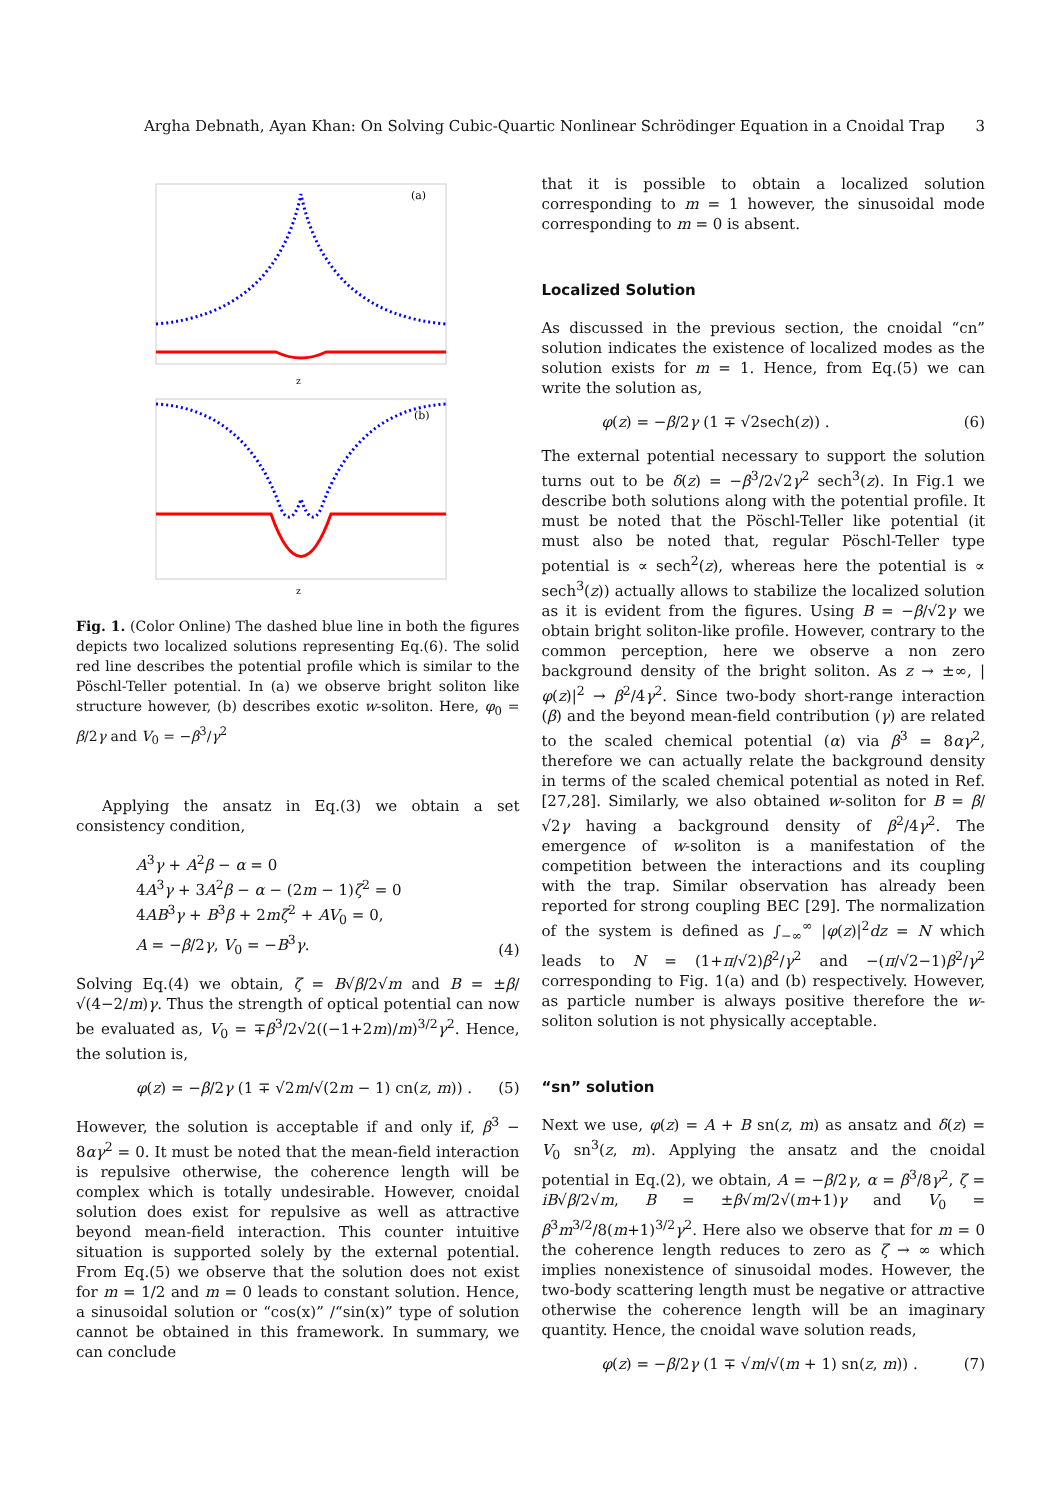Argha Debnath, Ayan Khan: On Solving Cubic-Quartic Nonlinear Schrödinger Equation in a Cnoidal Trap 3
(a)
z
(b)
z
Fig. 1. (Color Online) The dashed blue line in both the figures depicts two localized solutions representing Eq.(6). The solid red line describes the potential profile which is similar to the Pöschl-Teller potential. In (a) we observe bright soliton like structure however, (b) describes exotic w-soliton. Here, φ<sub>0</sub> = β/2γ and V<sub>0</sub> = −β<sup>3</sup>/γ<sup>2</sup>
Applying the ansatz in Eq.(3) we obtain a set consistency condition,
A<sup>3</sup>γ + A<sup>2</sup>β − α = 0
4A<sup>3</sup>γ + 3A<sup>2</sup>β − α − (2m − 1)ζ<sup>2</sup> = 0
4AB<sup>3</sup>γ + B<sup>3</sup>β + 2mζ<sup>2</sup> + AV<sub>0</sub> = 0,
A = −β/2γ, V<sub>0</sub> = −B<sup>3</sup>γ.
(4)
Solving Eq.(4) we obtain, ζ = B√β/2√m and B = ±β/√(4−2/m)γ. Thus the strength of optical potential can now be evaluated as, V<sub>0</sub> = ∓β<sup>3</sup>/2√2((−1+2m)/m)<sup>3/2</sup>γ<sup>2</sup>. Hence, the solution is,
φ(z) = −β/2γ (1 ∓ √2m/√(2m − 1) cn(z, m)) .
(5)
However, the solution is acceptable if and only if, β<sup>3</sup> − 8αγ<sup>2</sup> = 0. It must be noted that the mean-field interaction is repulsive otherwise, the coherence length will be complex which is totally undesirable. However, cnoidal solution does exist for repulsive as well as attractive beyond mean-field interaction. This counter intuitive situation is supported solely by the external potential. From Eq.(5) we observe that the solution does not exist for m = 1/2 and m = 0 leads to constant solution. Hence, a sinusoidal solution or “cos(x)” /“sin(x)” type of solution cannot be obtained in this framework. In summary, we can conclude
that it is possible to obtain a localized solution corresponding to m = 1 however, the sinusoidal mode corresponding to m = 0 is absent.
Localized Solution
As discussed in the previous section, the cnoidal “cn” solution indicates the existence of localized modes as the solution exists for m = 1. Hence, from Eq.(5) we can write the solution as,
φ(z) = −β/2γ (1 ∓ √2sech(z)) . (6)
The external potential necessary to support the solution turns out to be δ(z) = −β<sup>3</sup>/2√2γ<sup>2</sup> sech<sup>3</sup>(z). In Fig.1 we describe both solutions along with the potential profile. It must be noted that the Pöschl-Teller like potential (it must also be noted that, regular Pöschl-Teller type potential is ∝ sech<sup>2</sup>(z), whereas here the potential is ∝ sech<sup>3</sup>(z)) actually allows to stabilize the localized solution as it is evident from the figures. Using B = −β/√2γ we obtain bright soliton-like profile. However, contrary to the common perception, here we observe a non zero background density of the bright soliton. As z → ±∞, |φ(z)|<sup>2</sup> → β<sup>2</sup>/4γ<sup>2</sup>. Since two-body short-range interaction (β) and the beyond mean-field contribution (γ) are related to the scaled chemical potential (α) via β<sup>3</sup> = 8αγ<sup>2</sup>, therefore we can actually relate the background density in terms of the scaled chemical potential as noted in Ref. [27,28]. Similarly, we also obtained w-soliton for B = β/√2γ having a background density of β<sup>2</sup>/4γ<sup>2</sup>. The emergence of w-soliton is a manifestation of the competition between the interactions and its coupling with the trap. Similar observation has already been reported for strong coupling BEC [29]. The normalization of the system is defined as ∫<sub>−∞</sub><sup>∞</sup> |φ(z)|<sup>2</sup>dz = N which leads to N = (1+π/√2)β<sup>2</sup>/γ<sup>2</sup> and −(π/√2−1)β<sup>2</sup>/γ<sup>2</sup> corresponding to Fig. 1(a) and (b) respectively. However, as particle number is always positive therefore the w-soliton solution is not physically acceptable.
“sn” solution
Next we use, φ(z) = A + B sn(z, m) as ansatz and δ(z) = V<sub>0</sub> sn<sup>3</sup>(z, m). Applying the ansatz and the cnoidal potential in Eq.(2), we obtain, A = −β/2γ, α = β<sup>3</sup>/8γ<sup>2</sup>, ζ = iB√β/2√m, B = ±β√m/2√(m+1)γ and V<sub>0</sub> = β<sup>3</sup>m<sup>3/2</sup>/8(m+1)<sup>3/2</sup>γ<sup>2</sup>. Here also we observe that for m = 0 the coherence length reduces to zero as ζ → ∞ which implies nonexistence of sinusoidal modes. However, the two-body scattering length must be negative or attractive otherwise the coherence length will be an imaginary quantity. Hence, the cnoidal wave solution reads,
φ(z) = −β/2γ (1 ∓ √m/√(m + 1) sn(z, m)) .
(7)